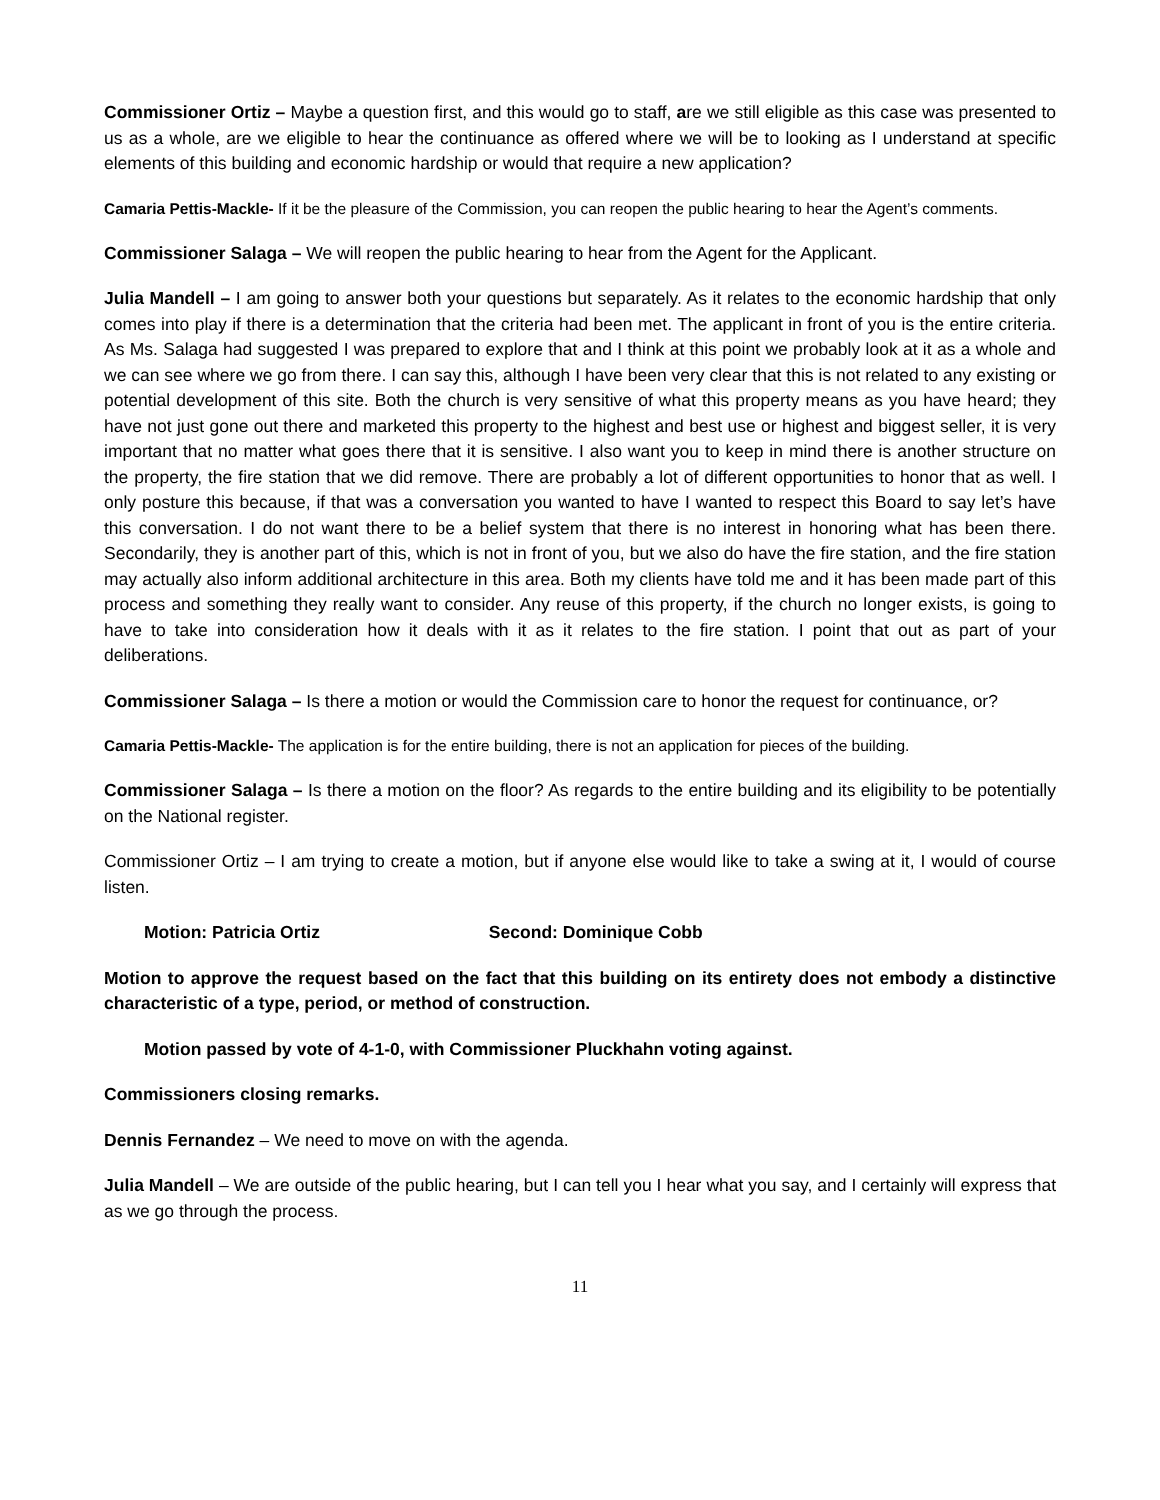Commissioner Ortiz – Maybe a question first, and this would go to staff, are we still eligible as this case was presented to us as a whole, are we eligible to hear the continuance as offered where we will be to looking as I understand at specific elements of this building and economic hardship or would that require a new application?
Camaria Pettis-Mackle- If it be the pleasure of the Commission, you can reopen the public hearing to hear the Agent’s comments.
Commissioner Salaga – We will reopen the public hearing to hear from the Agent for the Applicant.
Julia Mandell – I am going to answer both your questions but separately. As it relates to the economic hardship that only comes into play if there is a determination that the criteria had been met. The applicant in front of you is the entire criteria. As Ms. Salaga had suggested I was prepared to explore that and I think at this point we probably look at it as a whole and we can see where we go from there. I can say this, although I have been very clear that this is not related to any existing or potential development of this site. Both the church is very sensitive of what this property means as you have heard; they have not just gone out there and marketed this property to the highest and best use or highest and biggest seller, it is very important that no matter what goes there that it is sensitive. I also want you to keep in mind there is another structure on the property, the fire station that we did remove. There are probably a lot of different opportunities to honor that as well. I only posture this because, if that was a conversation you wanted to have I wanted to respect this Board to say let’s have this conversation. I do not want there to be a belief system that there is no interest in honoring what has been there. Secondarily, they is another part of this, which is not in front of you, but we also do have the fire station, and the fire station may actually also inform additional architecture in this area. Both my clients have told me and it has been made part of this process and something they really want to consider. Any reuse of this property, if the church no longer exists, is going to have to take into consideration how it deals with it as it relates to the fire station. I point that out as part of your deliberations.
Commissioner Salaga – Is there a motion or would the Commission care to honor the request for continuance, or?
Camaria Pettis-Mackle- The application is for the entire building, there is not an application for pieces of the building.
Commissioner Salaga – Is there a motion on the floor? As regards to the entire building and its eligibility to be potentially on the National register.
Commissioner Ortiz – I am trying to create a motion, but if anyone else would like to take a swing at it, I would of course listen.
Motion: Patricia Ortiz Second: Dominique Cobb
Motion to approve the request based on the fact that this building on its entirety does not embody a distinctive characteristic of a type, period, or method of construction.
Motion passed by vote of 4-1-0, with Commissioner Pluckhahn voting against.
Commissioners closing remarks.
Dennis Fernandez – We need to move on with the agenda.
Julia Mandell – We are outside of the public hearing, but I can tell you I hear what you say, and I certainly will express that as we go through the process.
11